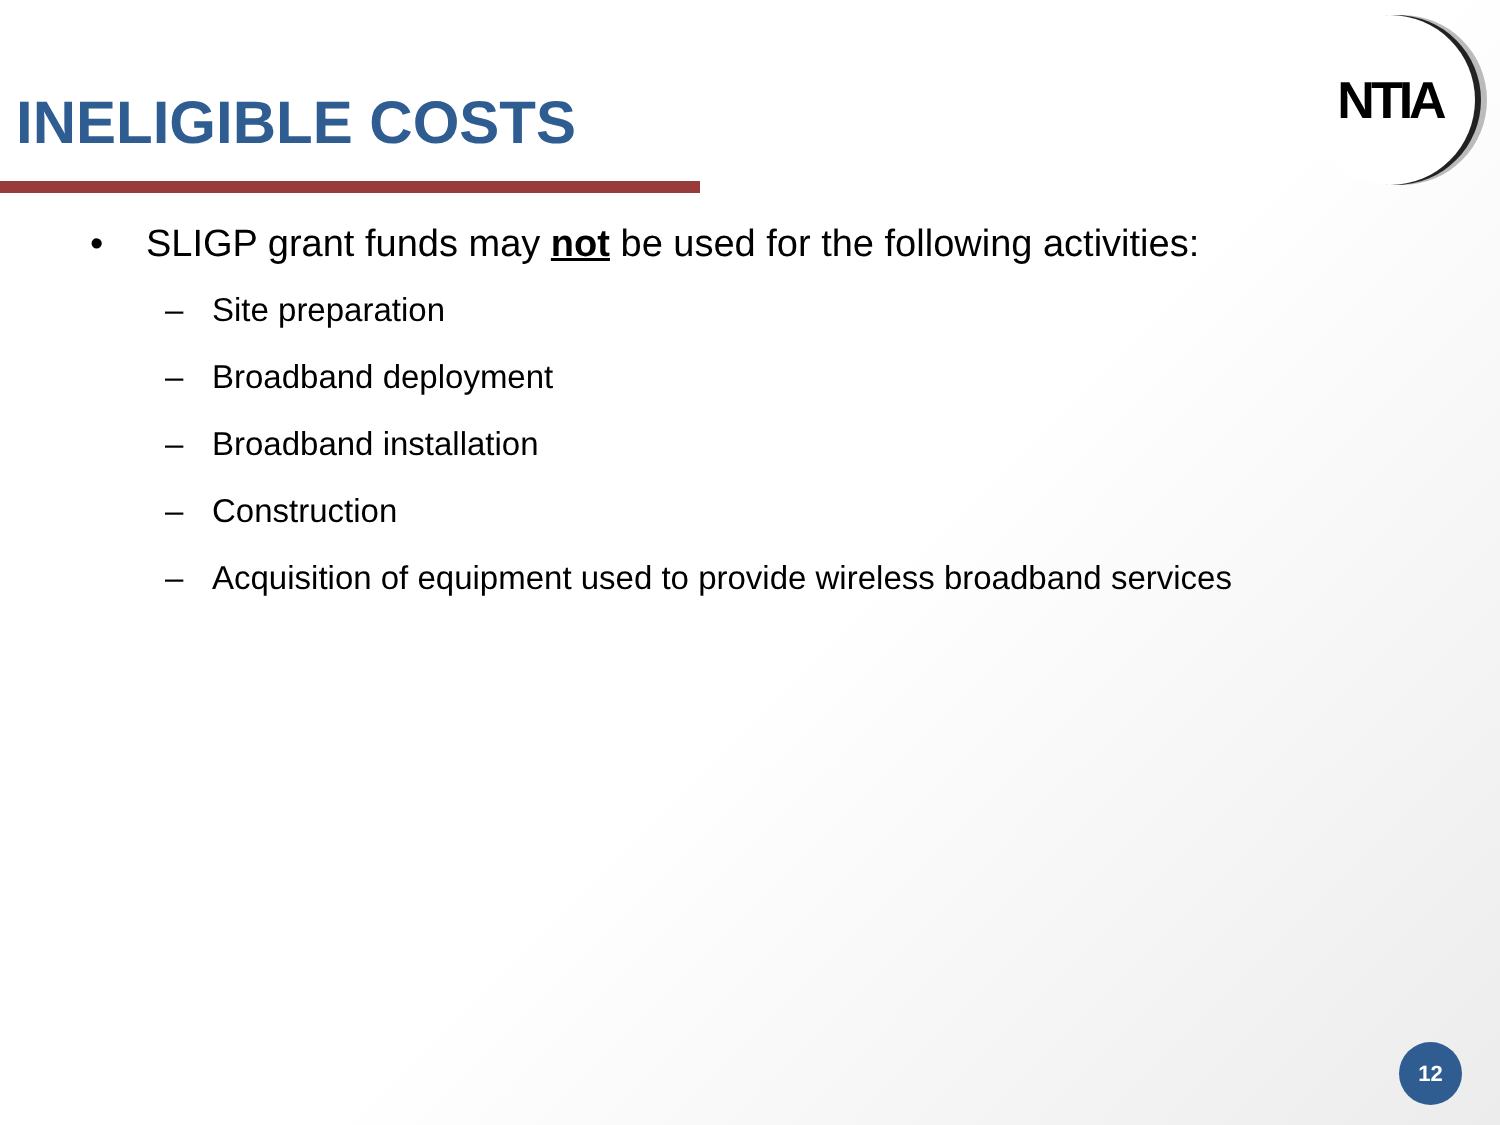INELIGIBLE COSTS
NTIA
• SLIGP grant funds may not be used for the following activities:
– Site preparation
– Broadband deployment
– Broadband installation
– Construction
– Acquisition of equipment used to provide wireless broadband services
12